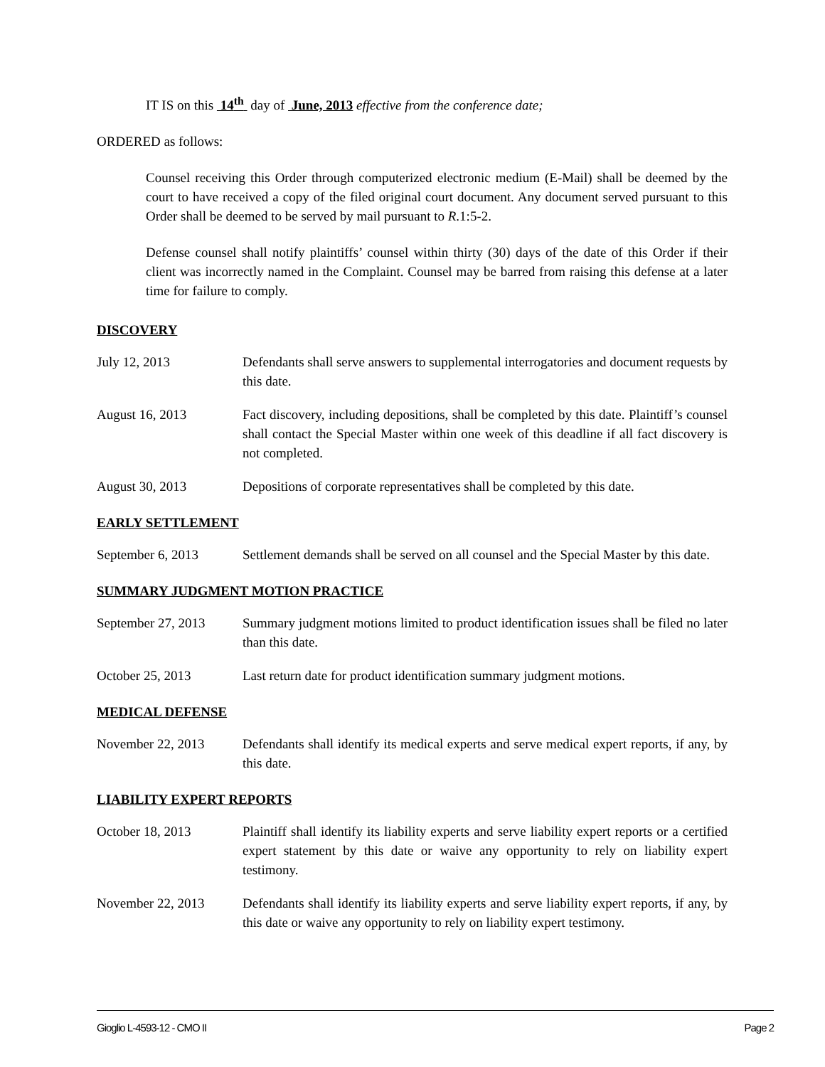IT IS on this 14<sup>th</sup> day of June, 2013 effective from the conference date;
ORDERED as follows:
Counsel receiving this Order through computerized electronic medium (E-Mail) shall be deemed by the court to have received a copy of the filed original court document. Any document served pursuant to this Order shall be deemed to be served by mail pursuant to R.1:5-2.
Defense counsel shall notify plaintiffs’ counsel within thirty (30) days of the date of this Order if their client was incorrectly named in the Complaint. Counsel may be barred from raising this defense at a later time for failure to comply.
DISCOVERY
July 12, 2013 Defendants shall serve answers to supplemental interrogatories and document requests by this date.
August 16, 2013 Fact discovery, including depositions, shall be completed by this date. Plaintiff’s counsel shall contact the Special Master within one week of this deadline if all fact discovery is not completed.
August 30, 2013 Depositions of corporate representatives shall be completed by this date.
EARLY SETTLEMENT
September 6, 2013 Settlement demands shall be served on all counsel and the Special Master by this date.
SUMMARY JUDGMENT MOTION PRACTICE
September 27, 2013
Summary judgment motions limited to product identification issues shall be filed no later than this date.
October 25, 2013 Last return date for product identification summary judgment motions.
MEDICAL DEFENSE
November 22, 2013 Defendants shall identify its medical experts and serve medical expert reports, if any, by this date.
LIABILITY EXPERT REPORTS
October 18, 2013 Plaintiff shall identify its liability experts and serve liability expert reports or a certified expert statement by this date or waive any opportunity to rely on liability expert testimony.
November 22, 2013 Defendants shall identify its liability experts and serve liability expert reports, if any, by this date or waive any opportunity to rely on liability expert testimony.
Gioglio L-4593-12 - CMO II Page 2